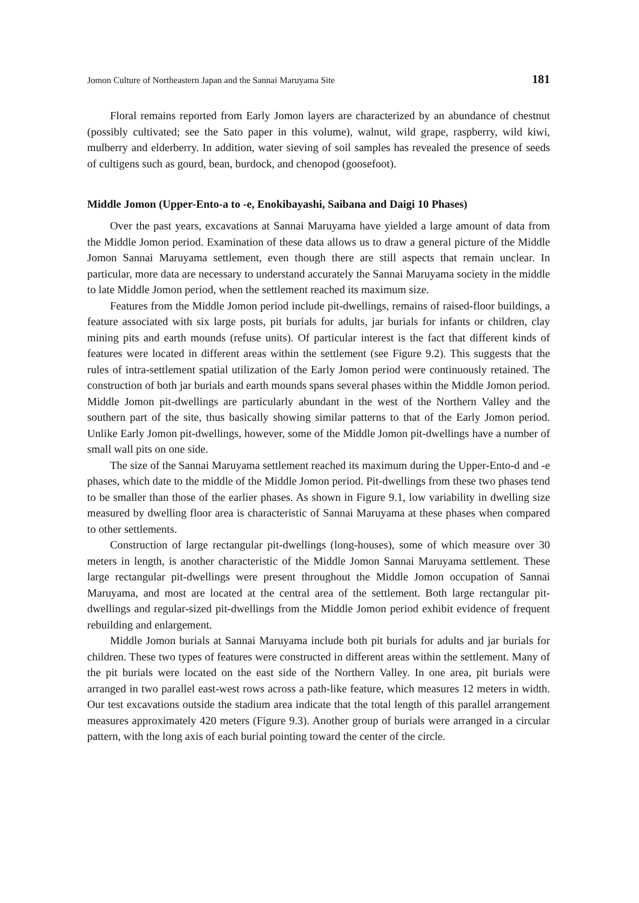Jomon Culture of Northeastern Japan and the Sannai Maruyama Site 181
Floral remains reported from Early Jomon layers are characterized by an abundance of chestnut (possibly cultivated; see the Sato paper in this volume), walnut, wild grape, raspberry, wild kiwi, mulberry and elderberry. In addition, water sieving of soil samples has revealed the presence of seeds of cultigens such as gourd, bean, burdock, and chenopod (goosefoot).
Middle Jomon (Upper-Ento-a to -e, Enokibayashi, Saibana and Daigi 10 Phases)
Over the past years, excavations at Sannai Maruyama have yielded a large amount of data from the Middle Jomon period. Examination of these data allows us to draw a general picture of the Middle Jomon Sannai Maruyama settlement, even though there are still aspects that remain unclear. In particular, more data are necessary to understand accurately the Sannai Maruyama society in the middle to late Middle Jomon period, when the settlement reached its maximum size.
Features from the Middle Jomon period include pit-dwellings, remains of raised-floor buildings, a feature associated with six large posts, pit burials for adults, jar burials for infants or children, clay mining pits and earth mounds (refuse units). Of particular interest is the fact that different kinds of features were located in different areas within the settlement (see Figure 9.2). This suggests that the rules of intra-settlement spatial utilization of the Early Jomon period were continuously retained. The construction of both jar burials and earth mounds spans several phases within the Middle Jomon period. Middle Jomon pit-dwellings are particularly abundant in the west of the Northern Valley and the southern part of the site, thus basically showing similar patterns to that of the Early Jomon period. Unlike Early Jomon pit-dwellings, however, some of the Middle Jomon pit-dwellings have a number of small wall pits on one side.
The size of the Sannai Maruyama settlement reached its maximum during the Upper-Ento-d and -e phases, which date to the middle of the Middle Jomon period. Pit-dwellings from these two phases tend to be smaller than those of the earlier phases. As shown in Figure 9.1, low variability in dwelling size measured by dwelling floor area is characteristic of Sannai Maruyama at these phases when compared to other settlements.
Construction of large rectangular pit-dwellings (long-houses), some of which measure over 30 meters in length, is another characteristic of the Middle Jomon Sannai Maruyama settlement. These large rectangular pit-dwellings were present throughout the Middle Jomon occupation of Sannai Maruyama, and most are located at the central area of the settlement. Both large rectangular pit-dwellings and regular-sized pit-dwellings from the Middle Jomon period exhibit evidence of frequent rebuilding and enlargement.
Middle Jomon burials at Sannai Maruyama include both pit burials for adults and jar burials for children. These two types of features were constructed in different areas within the settlement. Many of the pit burials were located on the east side of the Northern Valley. In one area, pit burials were arranged in two parallel east-west rows across a path-like feature, which measures 12 meters in width. Our test excavations outside the stadium area indicate that the total length of this parallel arrangement measures approximately 420 meters (Figure 9.3). Another group of burials were arranged in a circular pattern, with the long axis of each burial pointing toward the center of the circle.